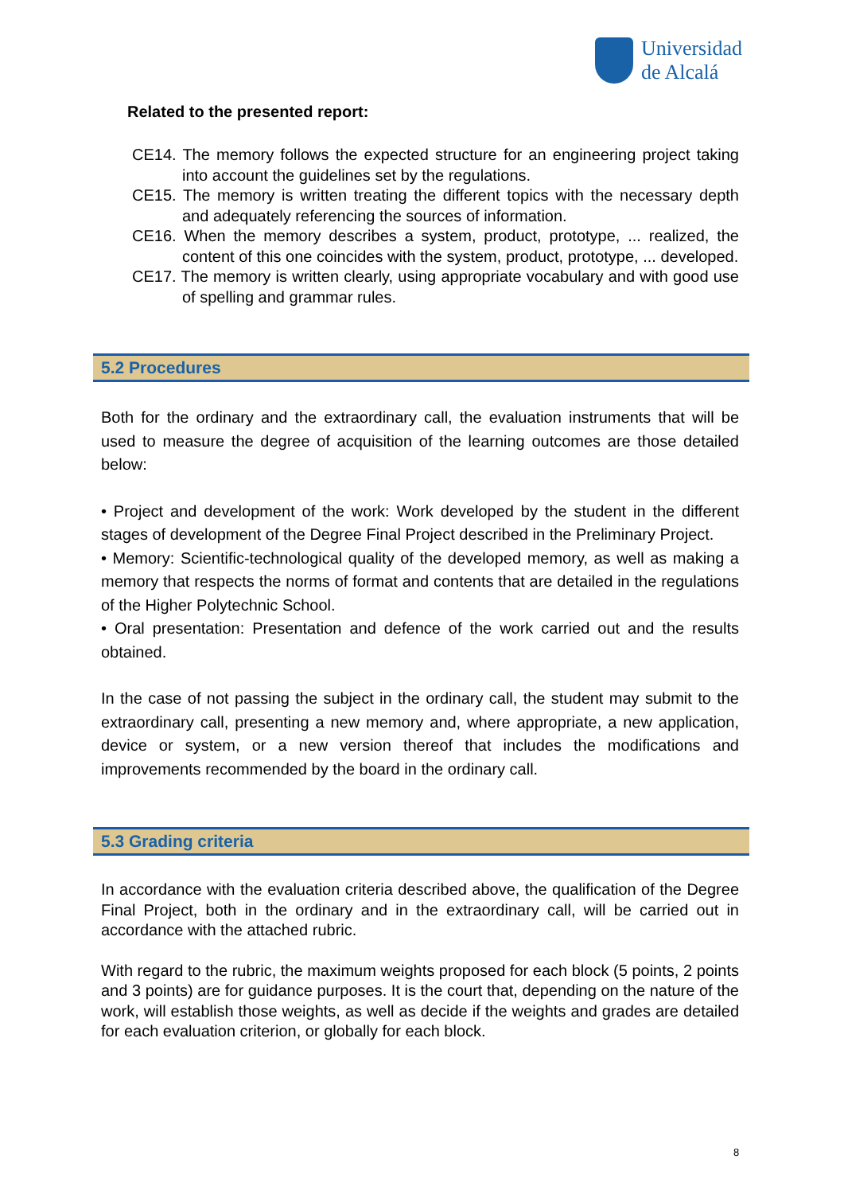Universidad
de Alcalá
Related to the presented report:
CE14. The memory follows the expected structure for an engineering project taking into account the guidelines set by the regulations.
CE15. The memory is written treating the different topics with the necessary depth and adequately referencing the sources of information.
CE16. When the memory describes a system, product, prototype, ... realized, the content of this one coincides with the system, product, prototype, ... developed.
CE17. The memory is written clearly, using appropriate vocabulary and with good use of spelling and grammar rules.
5.2 Procedures
Both for the ordinary and the extraordinary call, the evaluation instruments that will be used to measure the degree of acquisition of the learning outcomes are those detailed below:
• Project and development of the work: Work developed by the student in the different stages of development of the Degree Final Project described in the Preliminary Project.
• Memory: Scientific-technological quality of the developed memory, as well as making a memory that respects the norms of format and contents that are detailed in the regulations of the Higher Polytechnic School.
• Oral presentation: Presentation and defence of the work carried out and the results obtained.
In the case of not passing the subject in the ordinary call, the student may submit to the extraordinary call, presenting a new memory and, where appropriate, a new application, device or system, or a new version thereof that includes the modifications and improvements recommended by the board in the ordinary call.
5.3 Grading criteria
In accordance with the evaluation criteria described above, the qualification of the Degree Final Project, both in the ordinary and in the extraordinary call, will be carried out in accordance with the attached rubric.
With regard to the rubric, the maximum weights proposed for each block (5 points, 2 points and 3 points) are for guidance purposes. It is the court that, depending on the nature of the work, will establish those weights, as well as decide if the weights and grades are detailed for each evaluation criterion, or globally for each block.
8